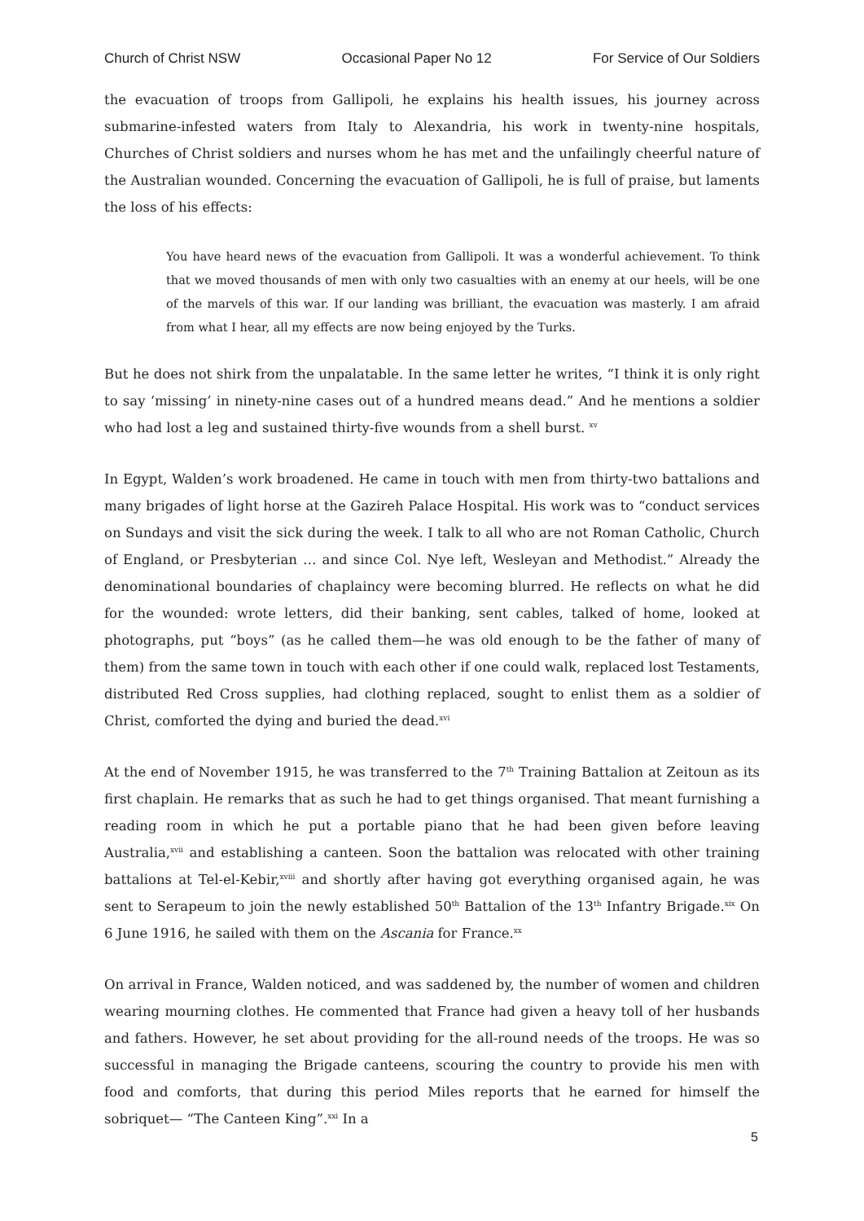Church of Christ NSW Occasional Paper No 12 For Service of Our Soldiers
the evacuation of troops from Gallipoli, he explains his health issues, his journey across submarine-infested waters from Italy to Alexandria, his work in twenty-nine hospitals, Churches of Christ soldiers and nurses whom he has met and the unfailingly cheerful nature of the Australian wounded. Concerning the evacuation of Gallipoli, he is full of praise, but laments the loss of his effects:
You have heard news of the evacuation from Gallipoli. It was a wonderful achievement. To think that we moved thousands of men with only two casualties with an enemy at our heels, will be one of the marvels of this war. If our landing was brilliant, the evacuation was masterly. I am afraid from what I hear, all my effects are now being enjoyed by the Turks.
But he does not shirk from the unpalatable. In the same letter he writes, “I think it is only right to say ‘missing’ in ninety-nine cases out of a hundred means dead.” And he mentions a soldier who had lost a leg and sustained thirty-five wounds from a shell burst. <sup>xv</sup>
In Egypt, Walden’s work broadened. He came in touch with men from thirty-two battalions and many brigades of light horse at the Gazireh Palace Hospital. His work was to “conduct services on Sundays and visit the sick during the week. I talk to all who are not Roman Catholic, Church of England, or Presbyterian … and since Col. Nye left, Wesleyan and Methodist.” Already the denominational boundaries of chaplaincy were becoming blurred. He reflects on what he did for the wounded: wrote letters, did their banking, sent cables, talked of home, looked at photographs, put “boys” (as he called them—he was old enough to be the father of many of them) from the same town in touch with each other if one could walk, replaced lost Testaments, distributed Red Cross supplies, had clothing replaced, sought to enlist them as a soldier of Christ, comforted the dying and buried the dead.<sup>xvi</sup>
At the end of November 1915, he was transferred to the 7<sup>th</sup> Training Battalion at Zeitoun as its first chaplain. He remarks that as such he had to get things organised. That meant furnishing a reading room in which he put a portable piano that he had been given before leaving Australia,<sup>xvii</sup> and establishing a canteen. Soon the battalion was relocated with other training battalions at Tel-el-Kebir,<sup>xviii</sup> and shortly after having got everything organised again, he was sent to Serapeum to join the newly established 50<sup>th</sup> Battalion of the 13<sup>th</sup> Infantry Brigade.<sup>xix</sup> On 6 June 1916, he sailed with them on the Ascania for France.<sup>xx</sup>
On arrival in France, Walden noticed, and was saddened by, the number of women and children wearing mourning clothes. He commented that France had given a heavy toll of her husbands and fathers. However, he set about providing for the all-round needs of the troops. He was so successful in managing the Brigade canteens, scouring the country to provide his men with food and comforts, that during this period Miles reports that he earned for himself the sobriquet— “The Canteen King”.<sup>xxi</sup> In a
5